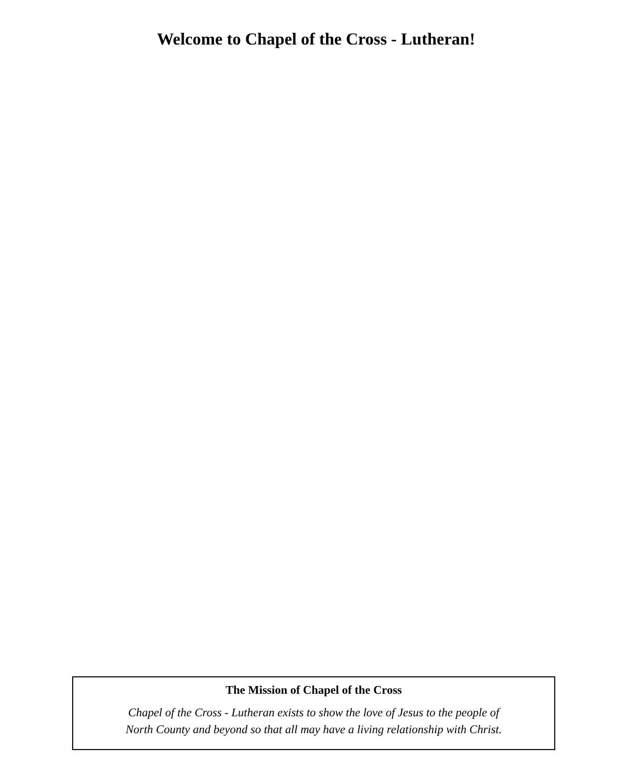Welcome to Chapel of the Cross - Lutheran!
The Mission of Chapel of the Cross
Chapel of the Cross - Lutheran exists to show the love of Jesus to the people of
North County and beyond so that all may have a living relationship with Christ.